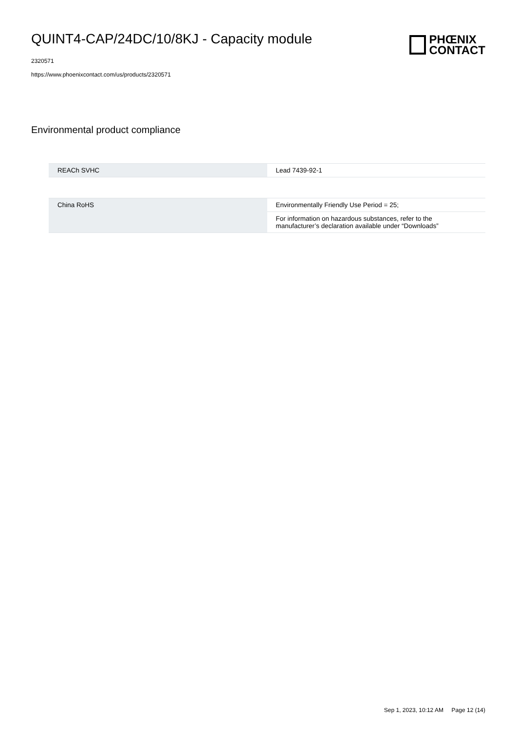QUINT4-CAP/24DC/10/8KJ - Capacity module
2320571
https://www.phoenixcontact.com/us/products/2320571
PHŒNIX
CONTACT
Environmental product compliance
| REACh SVHC | Lead 7439-92-1 |
| China RoHS | Environmentally Friendly Use Period = 25; |
| | For information on hazardous substances, refer to the manufacturer’s declaration available under “Downloads” |
Sep 1, 2023, 10:12 AM Page 12 (14)